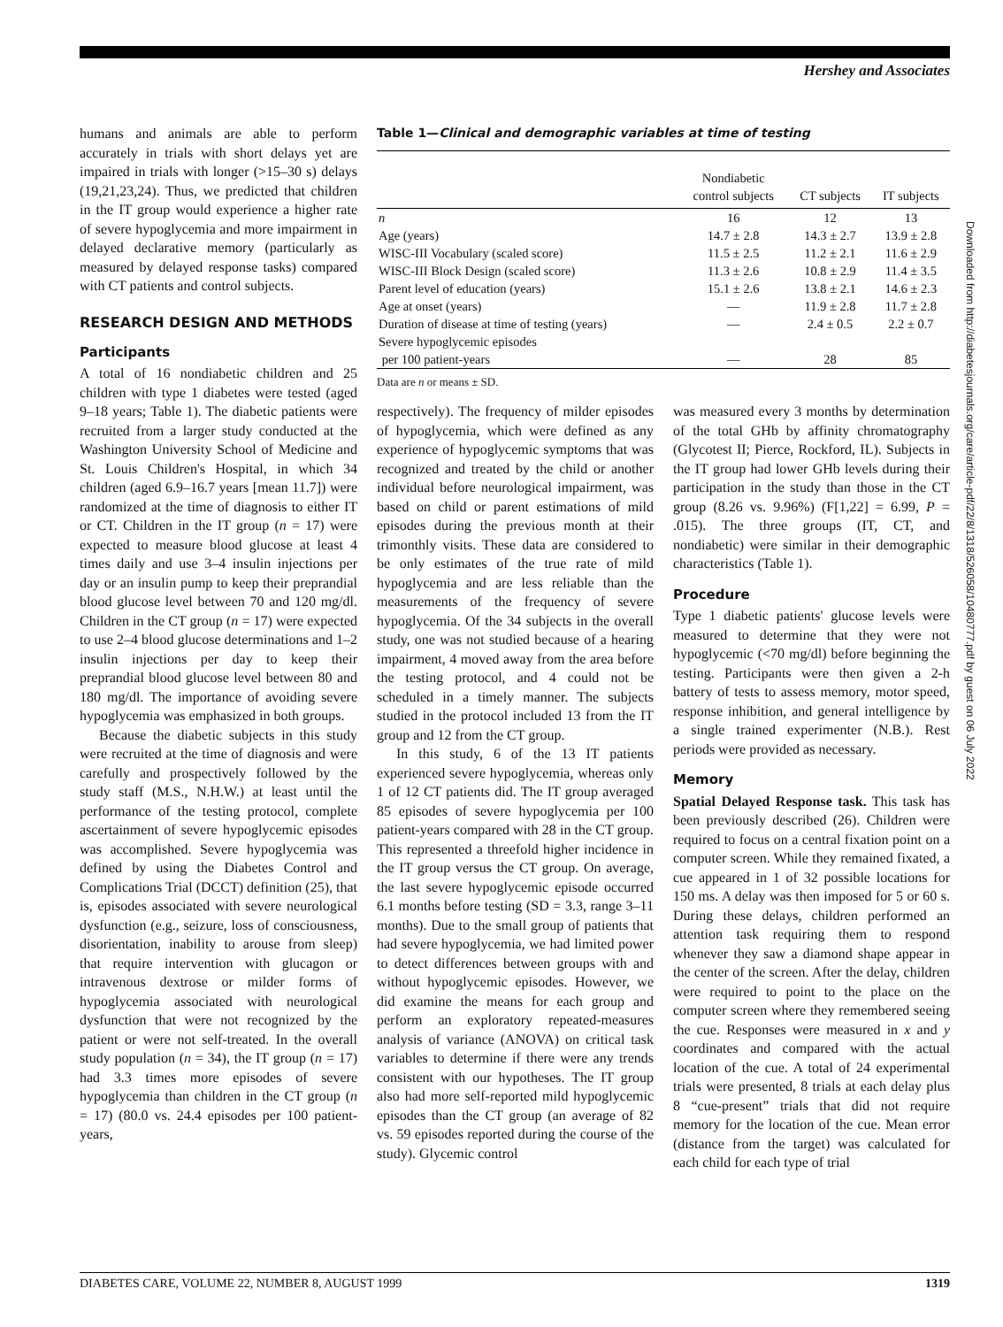Hershey and Associates
humans and animals are able to perform accurately in trials with short delays yet are impaired in trials with longer (>15–30 s) delays (19,21,23,24). Thus, we predicted that children in the IT group would experience a higher rate of severe hypoglycemia and more impairment in delayed declarative memory (particularly as measured by delayed response tasks) compared with CT patients and control subjects.
RESEARCH DESIGN AND METHODS
Participants
A total of 16 nondiabetic children and 25 children with type 1 diabetes were tested (aged 9–18 years; Table 1). The diabetic patients were recruited from a larger study conducted at the Washington University School of Medicine and St. Louis Children's Hospital, in which 34 children (aged 6.9–16.7 years [mean 11.7]) were randomized at the time of diagnosis to either IT or CT. Children in the IT group (n = 17) were expected to measure blood glucose at least 4 times daily and use 3–4 insulin injections per day or an insulin pump to keep their preprandial blood glucose level between 70 and 120 mg/dl. Children in the CT group (n = 17) were expected to use 2–4 blood glucose determinations and 1–2 insulin injections per day to keep their preprandial blood glucose level between 80 and 180 mg/dl. The importance of avoiding severe hypoglycemia was emphasized in both groups.
Because the diabetic subjects in this study were recruited at the time of diagnosis and were carefully and prospectively followed by the study staff (M.S., N.H.W.) at least until the performance of the testing protocol, complete ascertainment of severe hypoglycemic episodes was accomplished. Severe hypoglycemia was defined by using the Diabetes Control and Complications Trial (DCCT) definition (25), that is, episodes associated with severe neurological dysfunction (e.g., seizure, loss of consciousness, disorientation, inability to arouse from sleep) that require intervention with glucagon or intravenous dextrose or milder forms of hypoglycemia associated with neurological dysfunction that were not recognized by the patient or were not self-treated. In the overall study population (n = 34), the IT group (n = 17) had 3.3 times more episodes of severe hypoglycemia than children in the CT group (n = 17) (80.0 vs. 24.4 episodes per 100 patient-years,
Table 1—Clinical and demographic variables at time of testing
| | Nondiabetic control subjects | CT subjects | IT subjects |
| --- | --- | --- | --- |
| n | 16 | 12 | 13 |
| Age (years) | 14.7 ± 2.8 | 14.3 ± 2.7 | 13.9 ± 2.8 |
| WISC-III Vocabulary (scaled score) | 11.5 ± 2.5 | 11.2 ± 2.1 | 11.6 ± 2.9 |
| WISC-III Block Design (scaled score) | 11.3 ± 2.6 | 10.8 ± 2.9 | 11.4 ± 3.5 |
| Parent level of education (years) | 15.1 ± 2.6 | 13.8 ± 2.1 | 14.6 ± 2.3 |
| Age at onset (years) | — | 11.9 ± 2.8 | 11.7 ± 2.8 |
| Duration of disease at time of testing (years) | — | 2.4 ± 0.5 | 2.2 ± 0.7 |
| Severe hypoglycemic episodes per 100 patient-years | — | 28 | 85 |
Data are n or means ± SD.
respectively). The frequency of milder episodes of hypoglycemia, which were defined as any experience of hypoglycemic symptoms that was recognized and treated by the child or another individual before neurological impairment, was based on child or parent estimations of mild episodes during the previous month at their trimonthly visits. These data are considered to be only estimates of the true rate of mild hypoglycemia and are less reliable than the measurements of the frequency of severe hypoglycemia. Of the 34 subjects in the overall study, one was not studied because of a hearing impairment, 4 moved away from the area before the testing protocol, and 4 could not be scheduled in a timely manner. The subjects studied in the protocol included 13 from the IT group and 12 from the CT group.
In this study, 6 of the 13 IT patients experienced severe hypoglycemia, whereas only 1 of 12 CT patients did. The IT group averaged 85 episodes of severe hypoglycemia per 100 patient-years compared with 28 in the CT group. This represented a threefold higher incidence in the IT group versus the CT group. On average, the last severe hypoglycemic episode occurred 6.1 months before testing (SD = 3.3, range 3–11 months). Due to the small group of patients that had severe hypoglycemia, we had limited power to detect differences between groups with and without hypoglycemic episodes. However, we did examine the means for each group and perform an exploratory repeated-measures analysis of variance (ANOVA) on critical task variables to determine if there were any trends consistent with our hypotheses. The IT group also had more self-reported mild hypoglycemic episodes than the CT group (an average of 82 vs. 59 episodes reported during the course of the study). Glycemic control
was measured every 3 months by determination of the total GHb by affinity chromatography (Glycotest II; Pierce, Rockford, IL). Subjects in the IT group had lower GHb levels during their participation in the study than those in the CT group (8.26 vs. 9.96%) (F[1,22] = 6.99, P = .015). The three groups (IT, CT, and nondiabetic) were similar in their demographic characteristics (Table 1).
Procedure
Type 1 diabetic patients' glucose levels were measured to determine that they were not hypoglycemic (<70 mg/dl) before beginning the testing. Participants were then given a 2-h battery of tests to assess memory, motor speed, response inhibition, and general intelligence by a single trained experimenter (N.B.). Rest periods were provided as necessary.
Memory
Spatial Delayed Response task. This task has been previously described (26). Children were required to focus on a central fixation point on a computer screen. While they remained fixated, a cue appeared in 1 of 32 possible locations for 150 ms. A delay was then imposed for 5 or 60 s. During these delays, children performed an attention task requiring them to respond whenever they saw a diamond shape appear in the center of the screen. After the delay, children were required to point to the place on the computer screen where they remembered seeing the cue. Responses were measured in x and y coordinates and compared with the actual location of the cue. A total of 24 experimental trials were presented, 8 trials at each delay plus 8 “cue-present” trials that did not require memory for the location of the cue. Mean error (distance from the target) was calculated for each child for each type of trial
Downloaded from http://diabetesjournals.org/care/article-pdf/22/8/1318/526058/10480777.pdf by guest on 06 July 2022
DIABETES CARE, VOLUME 22, NUMBER 8, AUGUST 1999 1319